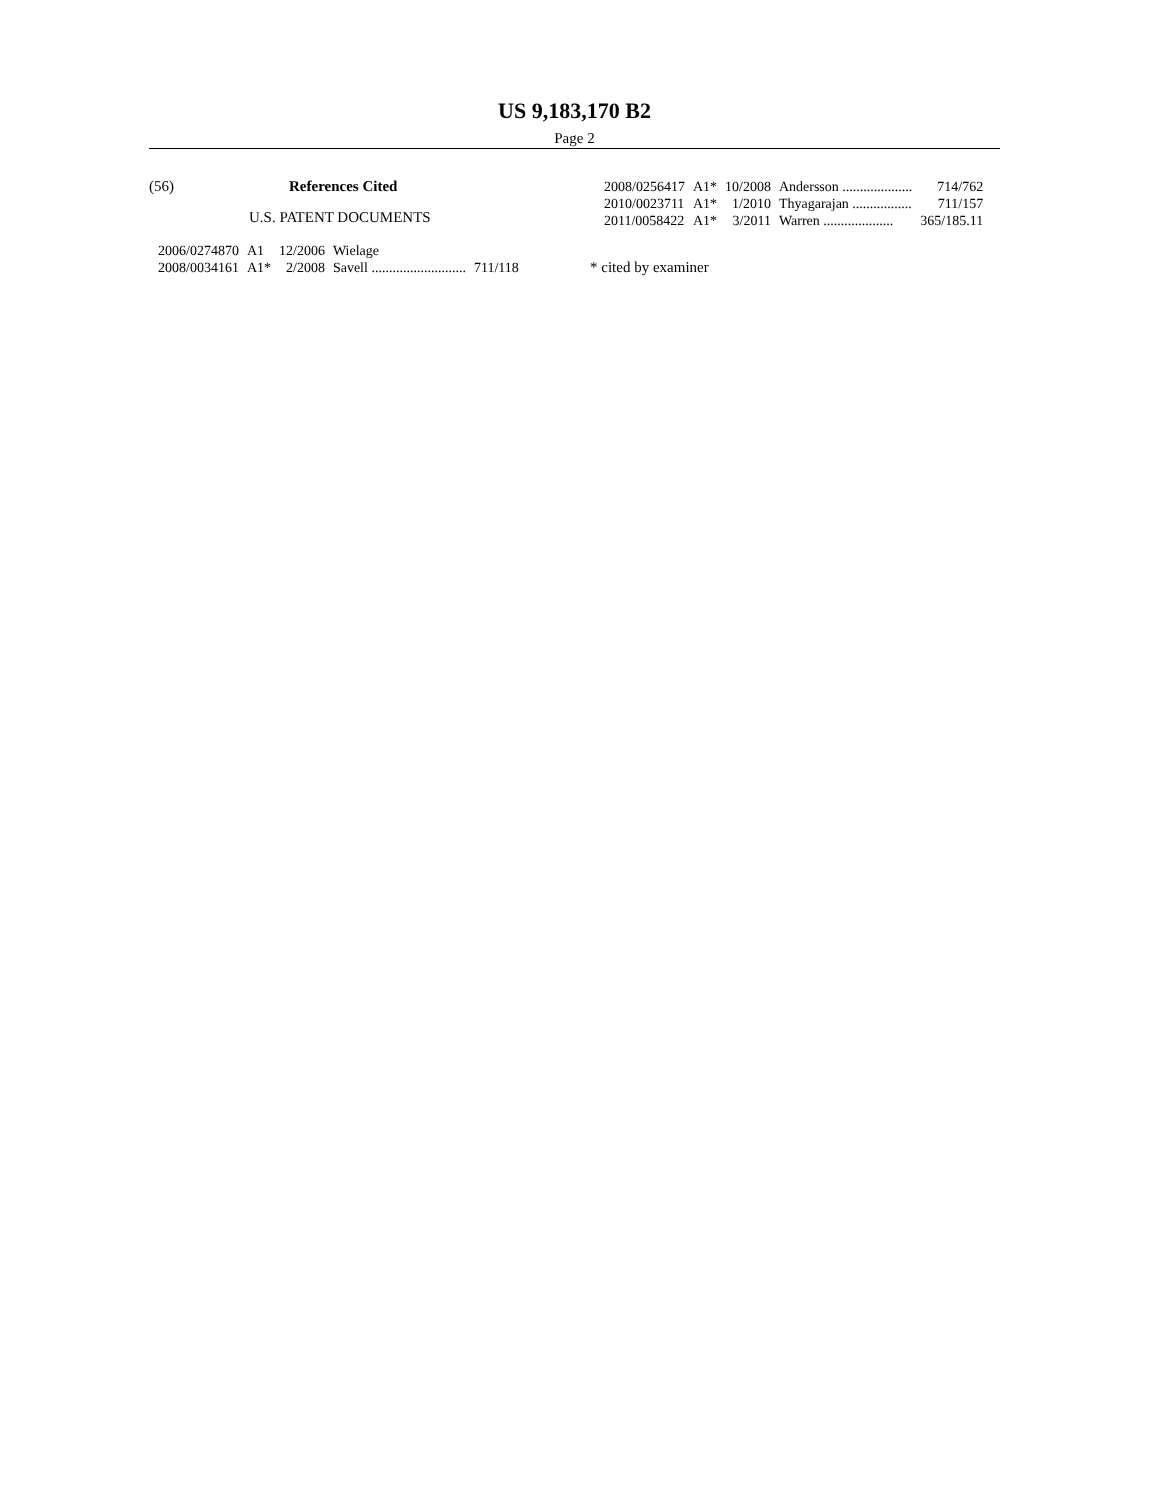US 9,183,170 B2
Page 2
(56) References Cited
U.S. PATENT DOCUMENTS
| 2006/0274870 | A1 | 12/2006 | Wielage | |
| 2008/0034161 | A1* | 2/2008 | Savell ........................... | 711/118 |
| 2008/0256417 | A1* | 10/2008 | Andersson .................... | 714/762 |
| 2010/0023711 | A1* | 1/2010 | Thyagarajan ................. | 711/157 |
| 2011/0058422 | A1* | 3/2011 | Warren .................... | 365/185.11 |
* cited by examiner